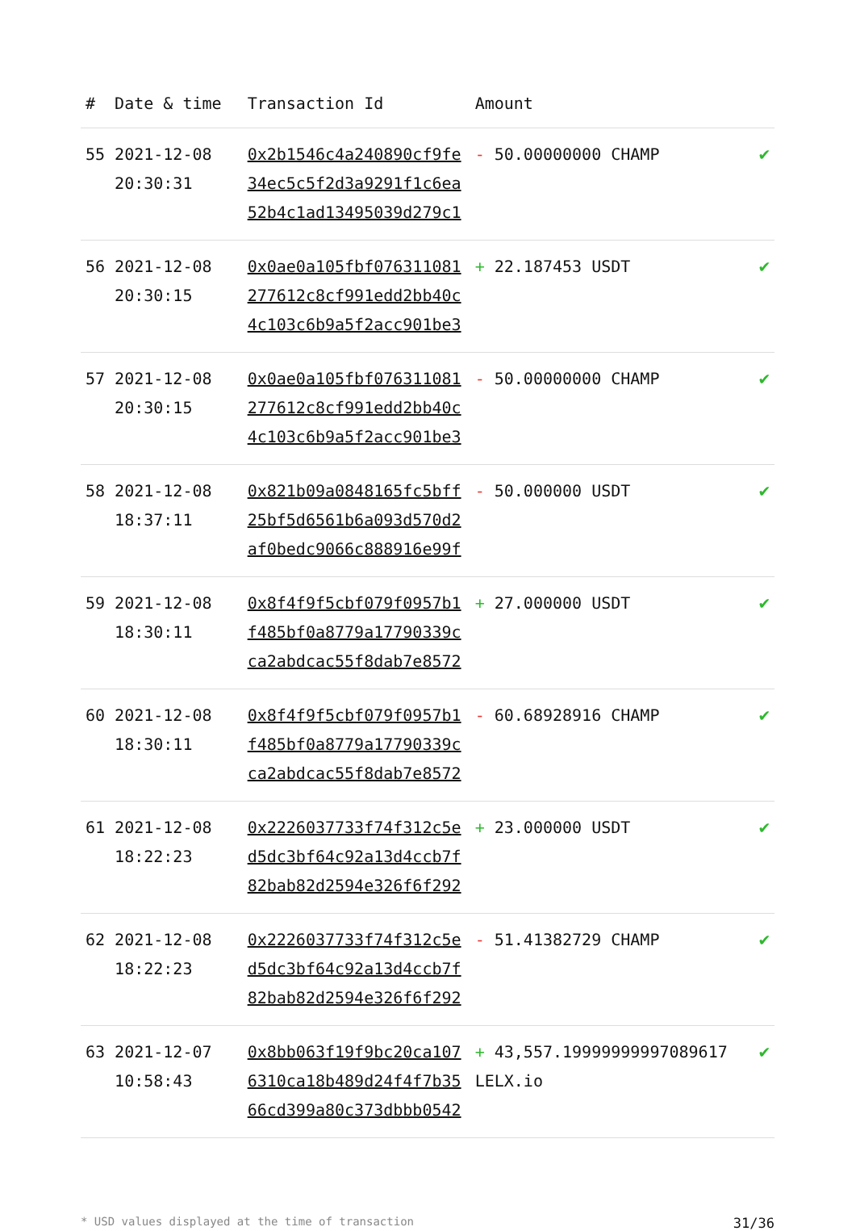| # | Date & time | Transaction Id | Amount | |
| --- | --- | --- | --- | --- |
| 55 | 2021-12-08 20:30:31 | 0x2b1546c4a240890cf9fe34ec5c5f2d3a9291f1c6ea52b4c1ad13495039d279c1 | - 50.00000000 CHAMP | ✔ |
| 56 | 2021-12-08 20:30:15 | 0x0ae0a105fbf076311081277612c8cf991edd2bb40c4c103c6b9a5f2acc901be3 | + 22.187453 USDT | ✔ |
| 57 | 2021-12-08 20:30:15 | 0x0ae0a105fbf076311081277612c8cf991edd2bb40c4c103c6b9a5f2acc901be3 | - 50.00000000 CHAMP | ✔ |
| 58 | 2021-12-08 18:37:11 | 0x821b09a0848165fc5bff25bf5d6561b6a093d570d2af0bedc9066c888916e99f | - 50.000000 USDT | ✔ |
| 59 | 2021-12-08 18:30:11 | 0x8f4f9f5cbf079f0957b1f485bf0a8779a17790339cca2abdcac55f8dab7e8572 | + 27.000000 USDT | ✔ |
| 60 | 2021-12-08 18:30:11 | 0x8f4f9f5cbf079f0957b1f485bf0a8779a17790339cca2abdcac55f8dab7e8572 | - 60.68928916 CHAMP | ✔ |
| 61 | 2021-12-08 18:22:23 | 0x2226037733f74f312c5ed5dc3bf64c92a13d4ccb7f82bab82d2594e326f6f292 | + 23.000000 USDT | ✔ |
| 62 | 2021-12-08 18:22:23 | 0x2226037733f74f312c5ed5dc3bf64c92a13d4ccb7f82bab82d2594e326f6f292 | - 51.41382729 CHAMP | ✔ |
| 63 | 2021-12-07 10:58:43 | 0x8bb063f19f9bc20ca1076310ca18b489d24f4f7b3566cd399a80c373dbbb0542 | + 43,557.19999999997089617 LELX.io | ✔ |
* USD values displayed at the time of transaction 31/36